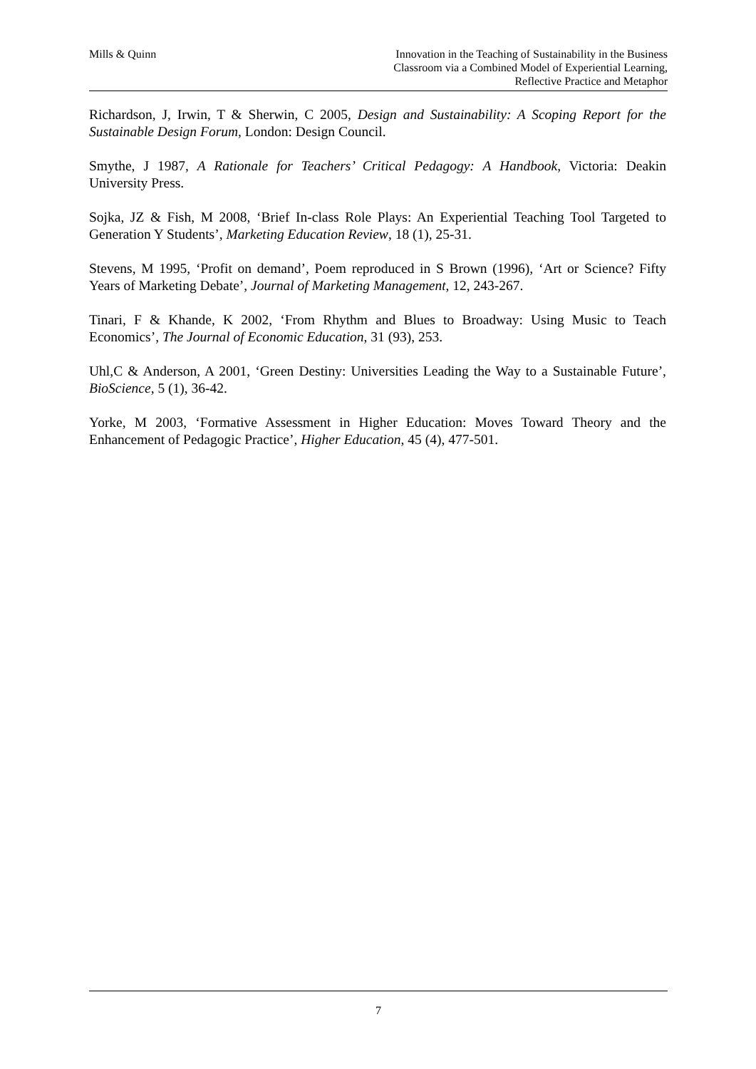Mills & Quinn Innovation in the Teaching of Sustainability in the Business
Classroom via a Combined Model of Experiential Learning,
Reflective Practice and Metaphor
Richardson, J, Irwin, T & Sherwin, C 2005, Design and Sustainability: A Scoping Report for the Sustainable Design Forum, London: Design Council.
Smythe, J 1987, A Rationale for Teachers’ Critical Pedagogy: A Handbook, Victoria: Deakin University Press.
Sojka, JZ & Fish, M 2008, ‘Brief In-class Role Plays: An Experiential Teaching Tool Targeted to Generation Y Students’, Marketing Education Review, 18 (1), 25-31.
Stevens, M 1995, ‘Profit on demand’, Poem reproduced in S Brown (1996), ‘Art or Science? Fifty Years of Marketing Debate’, Journal of Marketing Management, 12, 243-267.
Tinari, F & Khande, K 2002, ‘From Rhythm and Blues to Broadway: Using Music to Teach Economics’, The Journal of Economic Education, 31 (93), 253.
Uhl,C & Anderson, A 2001, ‘Green Destiny: Universities Leading the Way to a Sustainable Future’, BioScience, 5 (1), 36-42.
Yorke, M 2003, ‘Formative Assessment in Higher Education: Moves Toward Theory and the Enhancement of Pedagogic Practice’, Higher Education, 45 (4), 477-501.
7